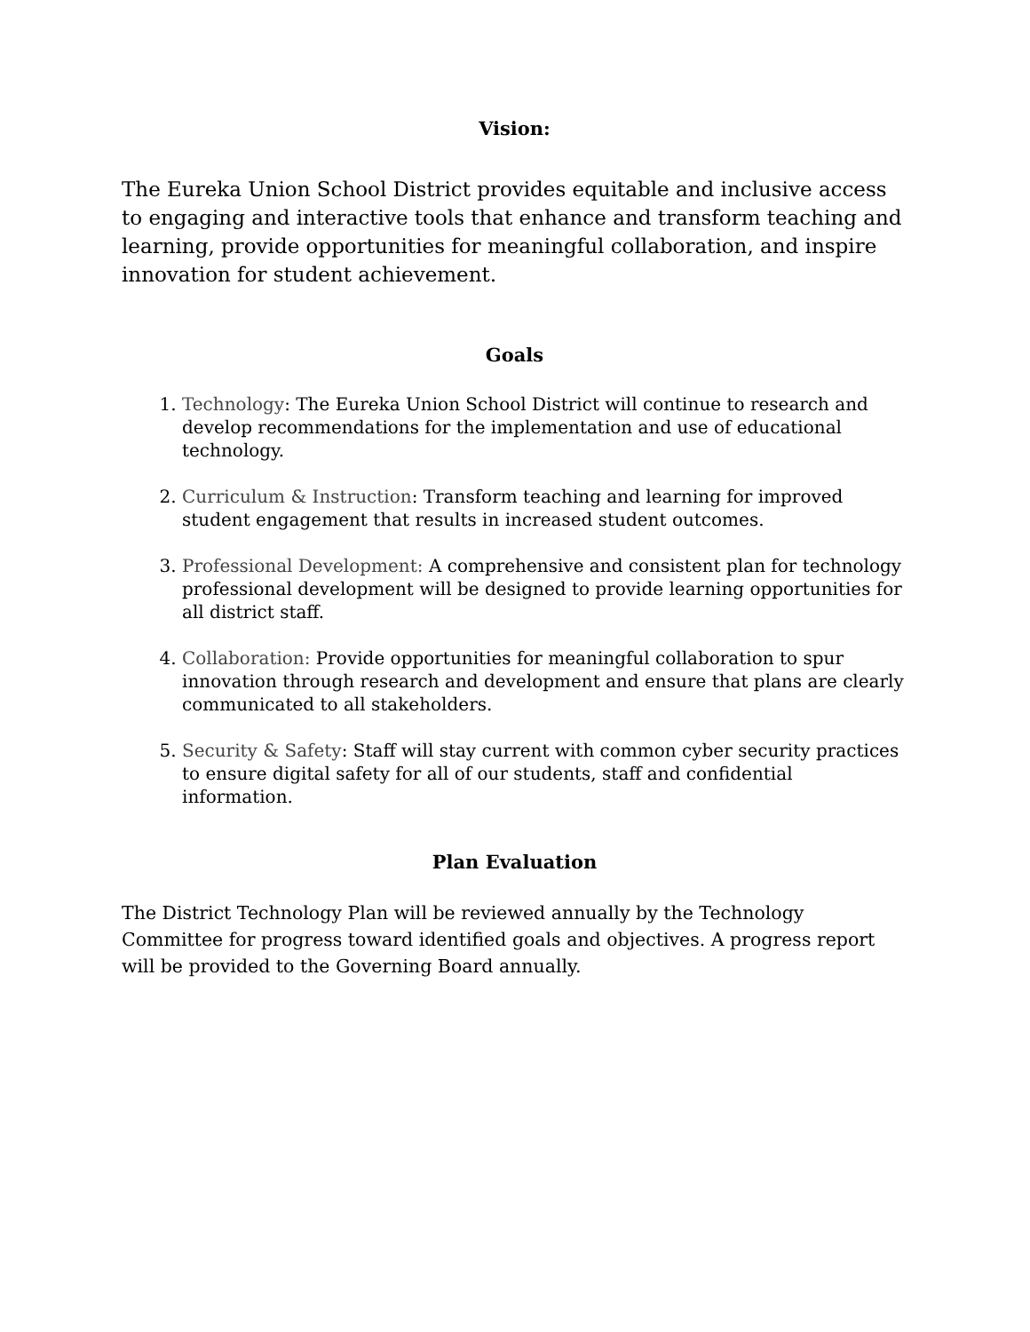Vision:
The Eureka Union School District provides equitable and inclusive access to engaging and interactive tools that enhance and transform teaching and learning, provide opportunities for meaningful collaboration, and inspire innovation for student achievement.
Goals
1. Technology: The Eureka Union School District will continue to research and develop recommendations for the implementation and use of educational technology.
2. Curriculum & Instruction: Transform teaching and learning for improved student engagement that results in increased student outcomes.
3. Professional Development: A comprehensive and consistent plan for technology professional development will be designed to provide learning opportunities for all district staff.
4. Collaboration: Provide opportunities for meaningful collaboration to spur innovation through research and development and ensure that plans are clearly communicated to all stakeholders.
5. Security & Safety: Staff will stay current with common cyber security practices to ensure digital safety for all of our students, staff and confidential information.
Plan Evaluation
The District Technology Plan will be reviewed annually by the Technology Committee for progress toward identified goals and objectives. A progress report will be provided to the Governing Board annually.